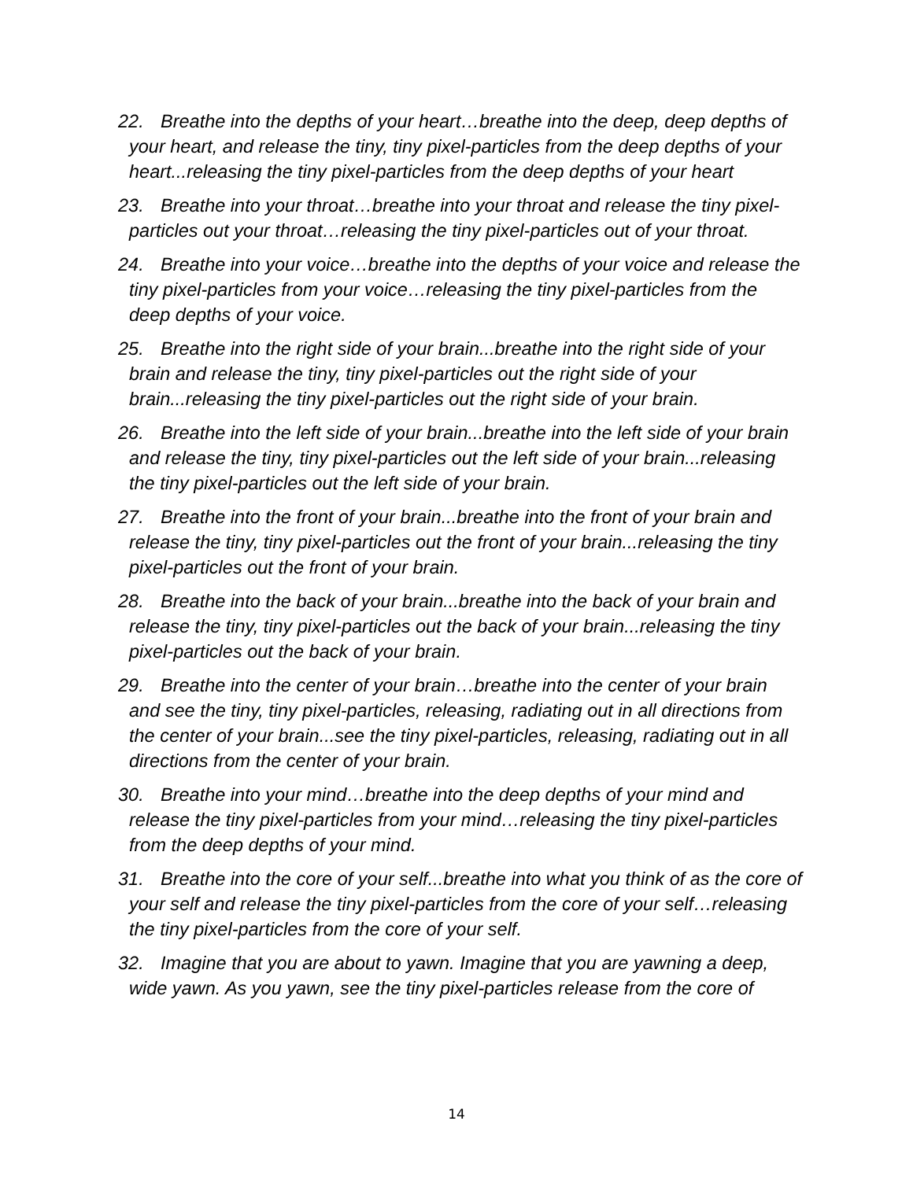22. Breathe into the depths of your heart…breathe into the deep, deep depths of your heart, and release the tiny, tiny pixel-particles from the deep depths of your heart...releasing the tiny pixel-particles from the deep depths of your heart
23. Breathe into your throat…breathe into your throat and release the tiny pixel-particles out your throat…releasing the tiny pixel-particles out of your throat.
24. Breathe into your voice…breathe into the depths of your voice and release the tiny pixel-particles from your voice…releasing the tiny pixel-particles from the deep depths of your voice.
25. Breathe into the right side of your brain...breathe into the right side of your brain and release the tiny, tiny pixel-particles out the right side of your brain...releasing the tiny pixel-particles out the right side of your brain.
26. Breathe into the left side of your brain...breathe into the left side of your brain and release the tiny, tiny pixel-particles out the left side of your brain...releasing the tiny pixel-particles out the left side of your brain.
27. Breathe into the front of your brain...breathe into the front of your brain and release the tiny, tiny pixel-particles out the front of your brain...releasing the tiny pixel-particles out the front of your brain.
28. Breathe into the back of your brain...breathe into the back of your brain and release the tiny, tiny pixel-particles out the back of your brain...releasing the tiny pixel-particles out the back of your brain.
29. Breathe into the center of your brain…breathe into the center of your brain and see the tiny, tiny pixel-particles, releasing, radiating out in all directions from the center of your brain...see the tiny pixel-particles, releasing, radiating out in all directions from the center of your brain.
30. Breathe into your mind…breathe into the deep depths of your mind and release the tiny pixel-particles from your mind…releasing the tiny pixel-particles from the deep depths of your mind.
31. Breathe into the core of your self...breathe into what you think of as the core of your self and release the tiny pixel-particles from the core of your self…releasing the tiny pixel-particles from the core of your self.
32. Imagine that you are about to yawn. Imagine that you are yawning a deep, wide yawn. As you yawn, see the tiny pixel-particles release from the core of
14